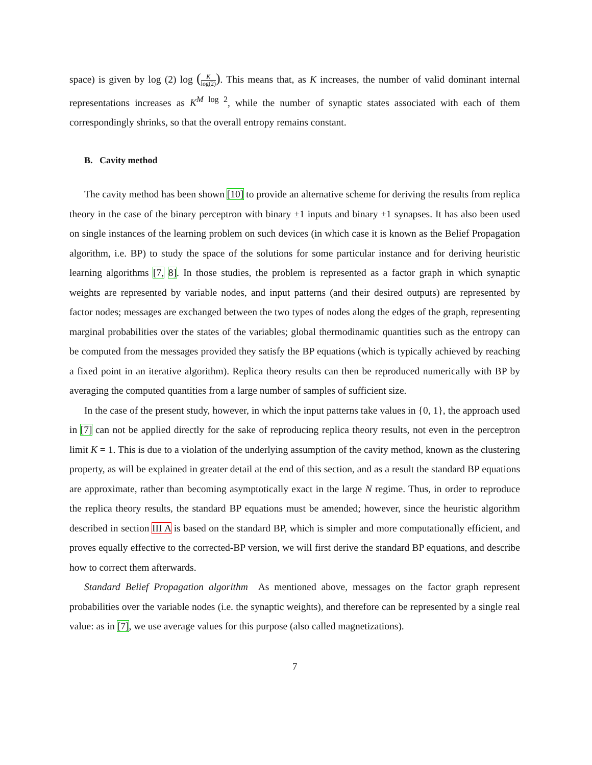space) is given by log (2) log (K log(2)). This means that, as K increases, the number of valid dominant internal representations increases as K<sup>M log 2</sup>, while the number of synaptic states associated with each of them correspondingly shrinks, so that the overall entropy remains constant.
B. Cavity method
The cavity method has been shown [10] to provide an alternative scheme for deriving the results from replica theory in the case of the binary perceptron with binary ±1 inputs and binary ±1 synapses. It has also been used on single instances of the learning problem on such devices (in which case it is known as the Belief Propagation algorithm, i.e. BP) to study the space of the solutions for some particular instance and for deriving heuristic learning algorithms [7, 8]. In those studies, the problem is represented as a factor graph in which synaptic weights are represented by variable nodes, and input patterns (and their desired outputs) are represented by factor nodes; messages are exchanged between the two types of nodes along the edges of the graph, representing marginal probabilities over the states of the variables; global thermodinamic quantities such as the entropy can be computed from the messages provided they satisfy the BP equations (which is typically achieved by reaching a fixed point in an iterative algorithm). Replica theory results can then be reproduced numerically with BP by averaging the computed quantities from a large number of samples of sufficient size.
In the case of the present study, however, in which the input patterns take values in {0, 1}, the approach used in [7] can not be applied directly for the sake of reproducing replica theory results, not even in the perceptron limit K = 1. This is due to a violation of the underlying assumption of the cavity method, known as the clustering property, as will be explained in greater detail at the end of this section, and as a result the standard BP equations are approximate, rather than becoming asymptotically exact in the large N regime. Thus, in order to reproduce the replica theory results, the standard BP equations must be amended; however, since the heuristic algorithm described in section III A is based on the standard BP, which is simpler and more computationally efficient, and proves equally effective to the corrected-BP version, we will first derive the standard BP equations, and describe how to correct them afterwards.
Standard Belief Propagation algorithm As mentioned above, messages on the factor graph represent probabilities over the variable nodes (i.e. the synaptic weights), and therefore can be represented by a single real value: as in [7], we use average values for this purpose (also called magnetizations).
7